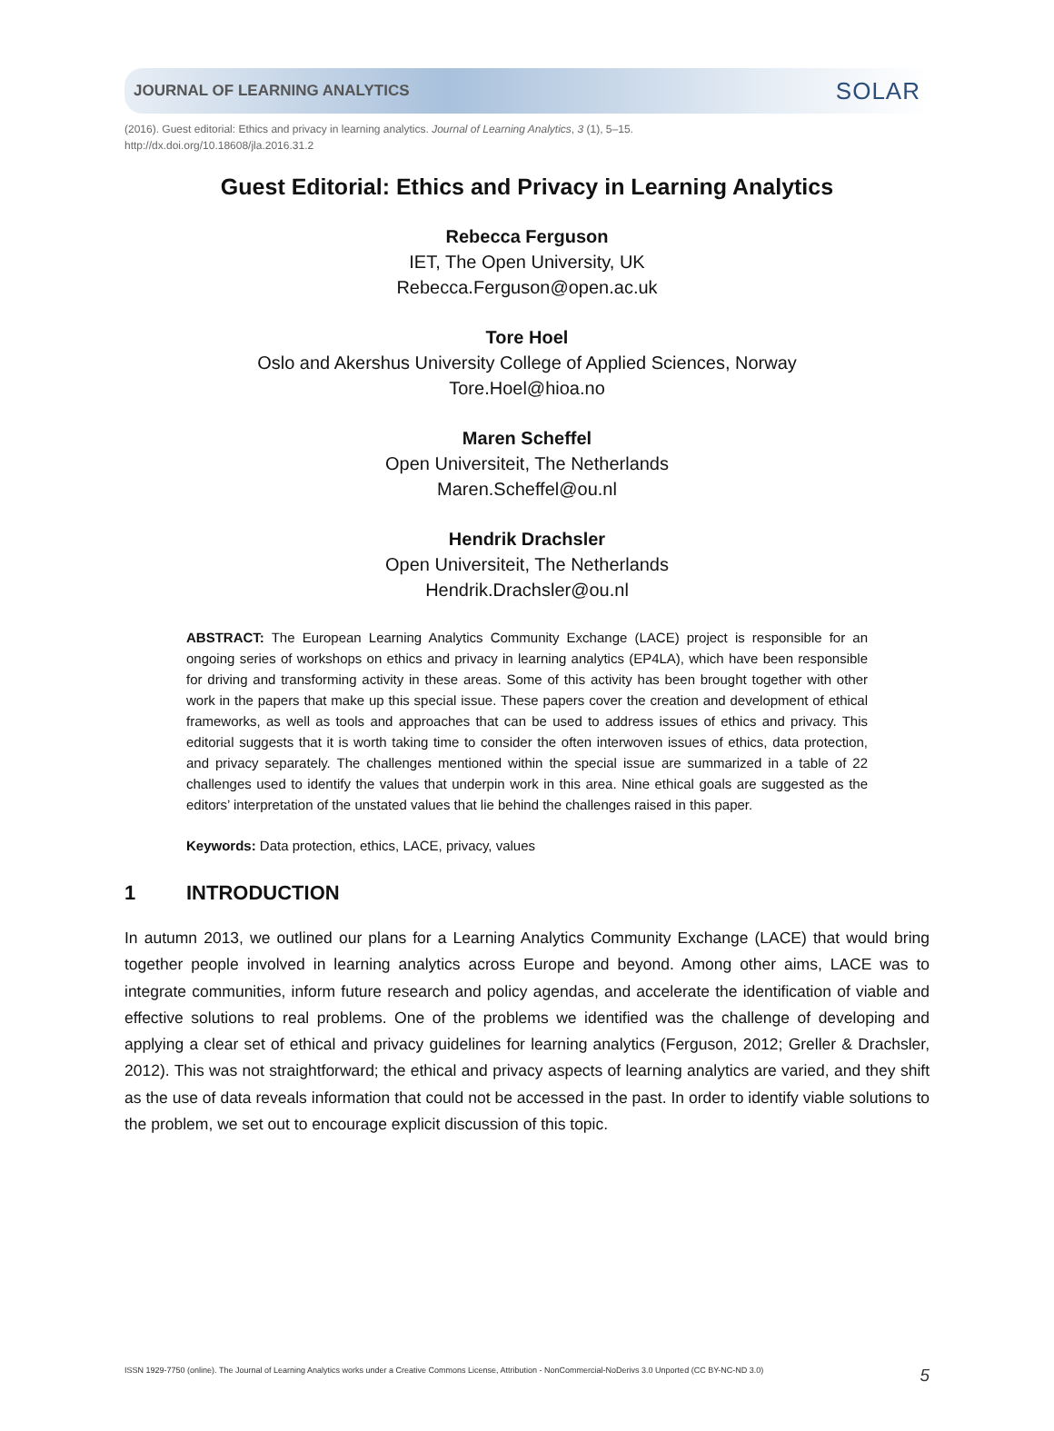JOURNAL OF LEARNING ANALYTICS SOLAR
(2016). Guest editorial: Ethics and privacy in learning analytics. Journal of Learning Analytics, 3 (1), 5–15.
http://dx.doi.org/10.18608/jla.2016.31.2
Guest Editorial: Ethics and Privacy in Learning Analytics
Rebecca Ferguson
IET, The Open University, UK
Rebecca.Ferguson@open.ac.uk
Tore Hoel
Oslo and Akershus University College of Applied Sciences, Norway
Tore.Hoel@hioa.no
Maren Scheffel
Open Universiteit, The Netherlands
Maren.Scheffel@ou.nl
Hendrik Drachsler
Open Universiteit, The Netherlands
Hendrik.Drachsler@ou.nl
ABSTRACT: The European Learning Analytics Community Exchange (LACE) project is responsible for an ongoing series of workshops on ethics and privacy in learning analytics (EP4LA), which have been responsible for driving and transforming activity in these areas. Some of this activity has been brought together with other work in the papers that make up this special issue. These papers cover the creation and development of ethical frameworks, as well as tools and approaches that can be used to address issues of ethics and privacy. This editorial suggests that it is worth taking time to consider the often interwoven issues of ethics, data protection, and privacy separately. The challenges mentioned within the special issue are summarized in a table of 22 challenges used to identify the values that underpin work in this area. Nine ethical goals are suggested as the editors’ interpretation of the unstated values that lie behind the challenges raised in this paper.
Keywords: Data protection, ethics, LACE, privacy, values
1 INTRODUCTION
In autumn 2013, we outlined our plans for a Learning Analytics Community Exchange (LACE) that would bring together people involved in learning analytics across Europe and beyond. Among other aims, LACE was to integrate communities, inform future research and policy agendas, and accelerate the identification of viable and effective solutions to real problems. One of the problems we identified was the challenge of developing and applying a clear set of ethical and privacy guidelines for learning analytics (Ferguson, 2012; Greller & Drachsler, 2012). This was not straightforward; the ethical and privacy aspects of learning analytics are varied, and they shift as the use of data reveals information that could not be accessed in the past. In order to identify viable solutions to the problem, we set out to encourage explicit discussion of this topic.
ISSN 1929-7750 (online). The Journal of Learning Analytics works under a Creative Commons License, Attribution - NonCommercial-NoDerivs 3.0 Unported (CC BY-NC-ND 3.0) 5